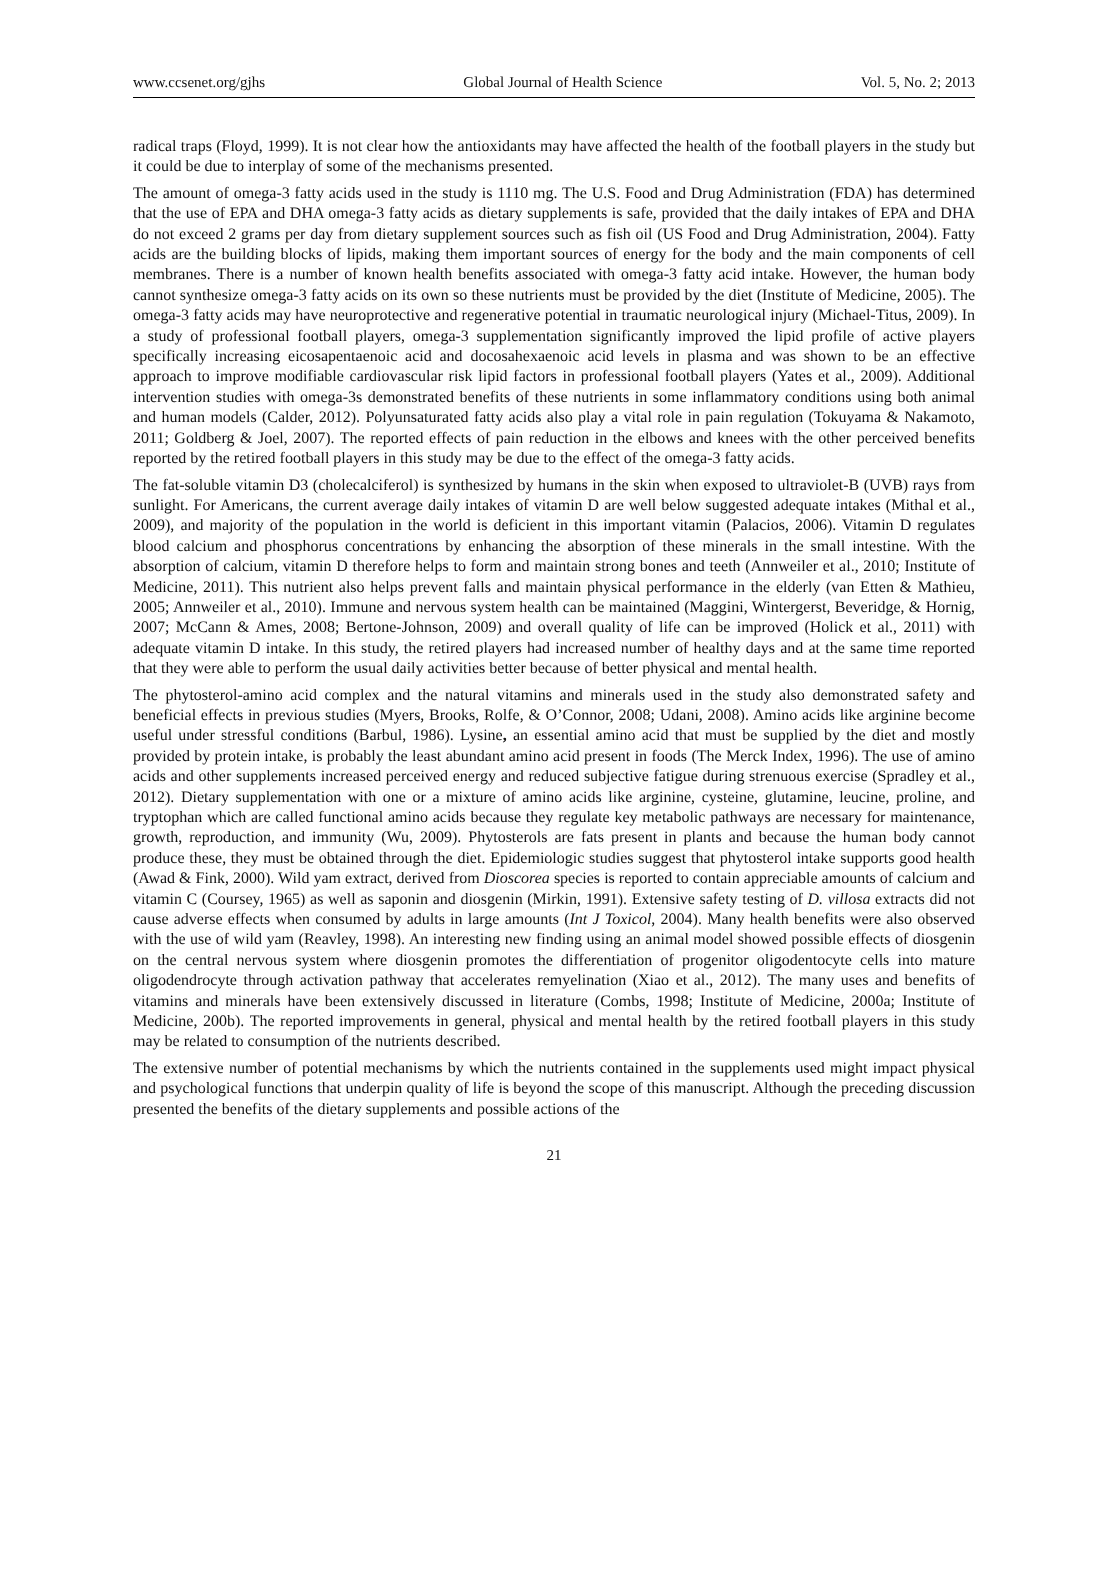www.ccsenet.org/gjhs Global Journal of Health Science Vol. 5, No. 2; 2013
radical traps (Floyd, 1999). It is not clear how the antioxidants may have affected the health of the football players in the study but it could be due to interplay of some of the mechanisms presented.
The amount of omega-3 fatty acids used in the study is 1110 mg. The U.S. Food and Drug Administration (FDA) has determined that the use of EPA and DHA omega-3 fatty acids as dietary supplements is safe, provided that the daily intakes of EPA and DHA do not exceed 2 grams per day from dietary supplement sources such as fish oil (US Food and Drug Administration, 2004). Fatty acids are the building blocks of lipids, making them important sources of energy for the body and the main components of cell membranes. There is a number of known health benefits associated with omega-3 fatty acid intake. However, the human body cannot synthesize omega-3 fatty acids on its own so these nutrients must be provided by the diet (Institute of Medicine, 2005). The omega-3 fatty acids may have neuroprotective and regenerative potential in traumatic neurological injury (Michael-Titus, 2009). In a study of professional football players, omega-3 supplementation significantly improved the lipid profile of active players specifically increasing eicosapentaenoic acid and docosahexaenoic acid levels in plasma and was shown to be an effective approach to improve modifiable cardiovascular risk lipid factors in professional football players (Yates et al., 2009). Additional intervention studies with omega-3s demonstrated benefits of these nutrients in some inflammatory conditions using both animal and human models (Calder, 2012). Polyunsaturated fatty acids also play a vital role in pain regulation (Tokuyama & Nakamoto, 2011; Goldberg & Joel, 2007). The reported effects of pain reduction in the elbows and knees with the other perceived benefits reported by the retired football players in this study may be due to the effect of the omega-3 fatty acids.
The fat-soluble vitamin D3 (cholecalciferol) is synthesized by humans in the skin when exposed to ultraviolet-B (UVB) rays from sunlight. For Americans, the current average daily intakes of vitamin D are well below suggested adequate intakes (Mithal et al., 2009), and majority of the population in the world is deficient in this important vitamin (Palacios, 2006). Vitamin D regulates blood calcium and phosphorus concentrations by enhancing the absorption of these minerals in the small intestine. With the absorption of calcium, vitamin D therefore helps to form and maintain strong bones and teeth (Annweiler et al., 2010; Institute of Medicine, 2011). This nutrient also helps prevent falls and maintain physical performance in the elderly (van Etten & Mathieu, 2005; Annweiler et al., 2010). Immune and nervous system health can be maintained (Maggini, Wintergerst, Beveridge, & Hornig, 2007; McCann & Ames, 2008; Bertone-Johnson, 2009) and overall quality of life can be improved (Holick et al., 2011) with adequate vitamin D intake. In this study, the retired players had increased number of healthy days and at the same time reported that they were able to perform the usual daily activities better because of better physical and mental health.
The phytosterol-amino acid complex and the natural vitamins and minerals used in the study also demonstrated safety and beneficial effects in previous studies (Myers, Brooks, Rolfe, & O’Connor, 2008; Udani, 2008). Amino acids like arginine become useful under stressful conditions (Barbul, 1986). Lysine, an essential amino acid that must be supplied by the diet and mostly provided by protein intake, is probably the least abundant amino acid present in foods (The Merck Index, 1996). The use of amino acids and other supplements increased perceived energy and reduced subjective fatigue during strenuous exercise (Spradley et al., 2012). Dietary supplementation with one or a mixture of amino acids like arginine, cysteine, glutamine, leucine, proline, and tryptophan which are called functional amino acids because they regulate key metabolic pathways are necessary for maintenance, growth, reproduction, and immunity (Wu, 2009). Phytosterols are fats present in plants and because the human body cannot produce these, they must be obtained through the diet. Epidemiologic studies suggest that phytosterol intake supports good health (Awad & Fink, 2000). Wild yam extract, derived from Dioscorea species is reported to contain appreciable amounts of calcium and vitamin C (Coursey, 1965) as well as saponin and diosgenin (Mirkin, 1991). Extensive safety testing of D. villosa extracts did not cause adverse effects when consumed by adults in large amounts (Int J Toxicol, 2004). Many health benefits were also observed with the use of wild yam (Reavley, 1998). An interesting new finding using an animal model showed possible effects of diosgenin on the central nervous system where diosgenin promotes the differentiation of progenitor oligodentocyte cells into mature oligodendrocyte through activation pathway that accelerates remyelination (Xiao et al., 2012). The many uses and benefits of vitamins and minerals have been extensively discussed in literature (Combs, 1998; Institute of Medicine, 2000a; Institute of Medicine, 200b). The reported improvements in general, physical and mental health by the retired football players in this study may be related to consumption of the nutrients described.
The extensive number of potential mechanisms by which the nutrients contained in the supplements used might impact physical and psychological functions that underpin quality of life is beyond the scope of this manuscript. Although the preceding discussion presented the benefits of the dietary supplements and possible actions of the
21